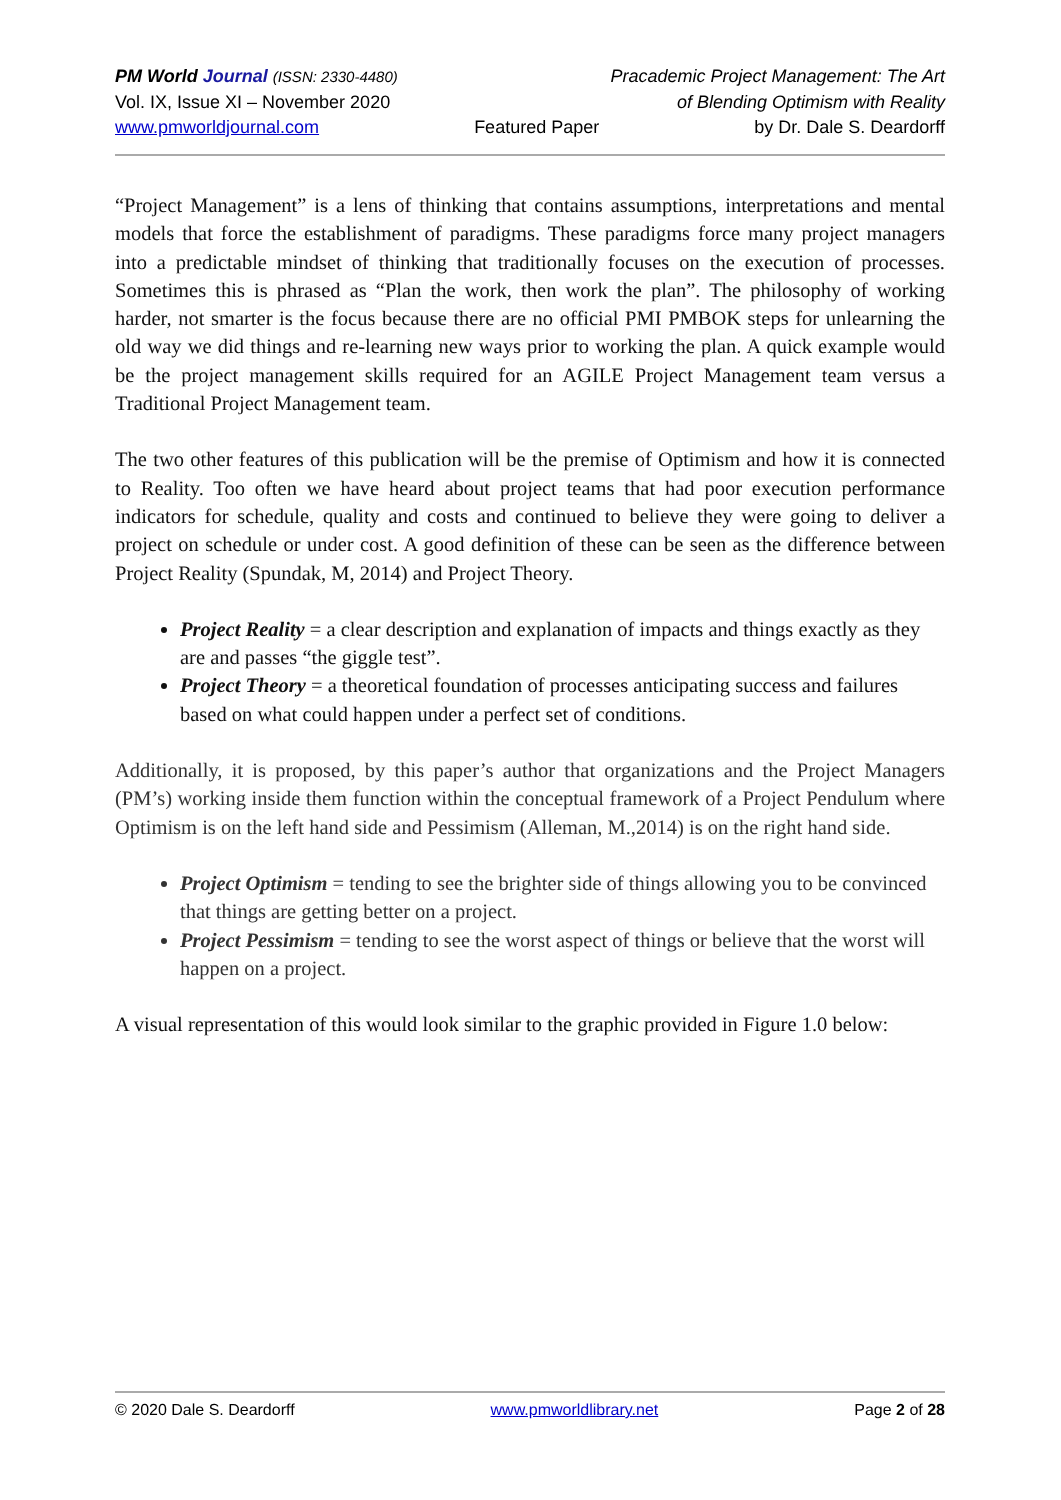PM World Journal (ISSN: 2330-4480) Pracademic Project Management: The Art
Vol. IX, Issue XI – November 2020 of Blending Optimism with Reality
www.pmworldjournal.com Featured Paper by Dr. Dale S. Deardorff
“Project Management” is a lens of thinking that contains assumptions, interpretations and mental models that force the establishment of paradigms. These paradigms force many project managers into a predictable mindset of thinking that traditionally focuses on the execution of processes. Sometimes this is phrased as “Plan the work, then work the plan”. The philosophy of working harder, not smarter is the focus because there are no official PMI PMBOK steps for unlearning the old way we did things and re-learning new ways prior to working the plan. A quick example would be the project management skills required for an AGILE Project Management team versus a Traditional Project Management team.
The two other features of this publication will be the premise of Optimism and how it is connected to Reality. Too often we have heard about project teams that had poor execution performance indicators for schedule, quality and costs and continued to believe they were going to deliver a project on schedule or under cost. A good definition of these can be seen as the difference between Project Reality (Spundak, M, 2014) and Project Theory.
Project Reality = a clear description and explanation of impacts and things exactly as they are and passes “the giggle test”.
Project Theory = a theoretical foundation of processes anticipating success and failures based on what could happen under a perfect set of conditions.
Additionally, it is proposed, by this paper’s author that organizations and the Project Managers (PM’s) working inside them function within the conceptual framework of a Project Pendulum where Optimism is on the left hand side and Pessimism (Alleman, M.,2014) is on the right hand side.
Project Optimism = tending to see the brighter side of things allowing you to be convinced that things are getting better on a project.
Project Pessimism = tending to see the worst aspect of things or believe that the worst will happen on a project.
A visual representation of this would look similar to the graphic provided in Figure 1.0 below:
© 2020 Dale S. Deardorff www.pmworldlibrary.net Page 2 of 28